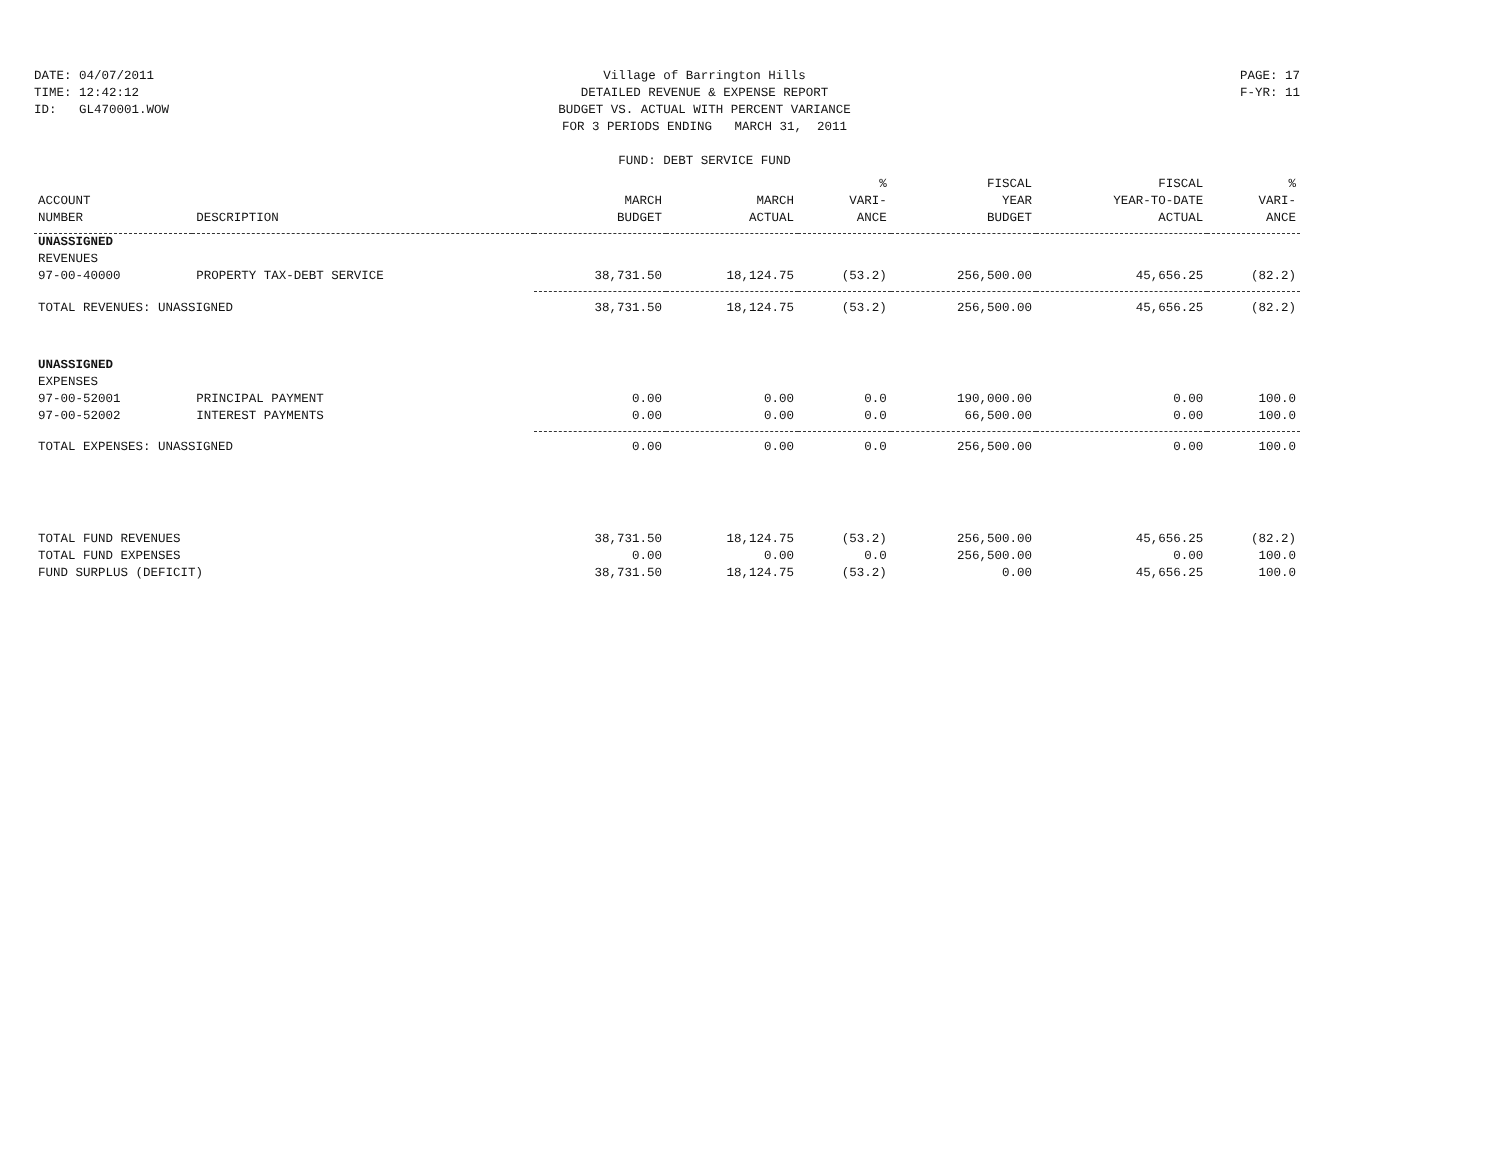DATE: 04/07/2011
TIME: 12:42:12
ID: GL470001.WOW
Village of Barrington Hills
DETAILED REVENUE & EXPENSE REPORT
BUDGET VS. ACTUAL WITH PERCENT VARIANCE
FOR 3 PERIODS ENDING MARCH 31, 2011
FUND: DEBT SERVICE FUND
PAGE: 17
F-YR: 11
| ACCOUNT NUMBER | DESCRIPTION | MARCH BUDGET | MARCH ACTUAL | % VARI- ANCE | FISCAL YEAR BUDGET | FISCAL YEAR-TO-DATE ACTUAL | % VARI- ANCE |
| --- | --- | --- | --- | --- | --- | --- | --- |
| UNASSIGNED | | | | | | | |
| REVENUES | | | | | | | |
| 97-00-40000 | PROPERTY TAX-DEBT SERVICE | 38,731.50 | 18,124.75 | (53.2) | 256,500.00 | 45,656.25 | (82.2) |
| TOTAL REVENUES: UNASSIGNED | | 38,731.50 | 18,124.75 | (53.2) | 256,500.00 | 45,656.25 | (82.2) |
| UNASSIGNED | | | | | | | |
| EXPENSES | | | | | | | |
| 97-00-52001 | PRINCIPAL PAYMENT | 0.00 | 0.00 | 0.0 | 190,000.00 | 0.00 | 100.0 |
| 97-00-52002 | INTEREST PAYMENTS | 0.00 | 0.00 | 0.0 | 66,500.00 | 0.00 | 100.0 |
| TOTAL EXPENSES: UNASSIGNED | | 0.00 | 0.00 | 0.0 | 256,500.00 | 0.00 | 100.0 |
| TOTAL FUND REVENUES | | 38,731.50 | 18,124.75 | (53.2) | 256,500.00 | 45,656.25 | (82.2) |
| TOTAL FUND EXPENSES | | 0.00 | 0.00 | 0.0 | 256,500.00 | 0.00 | 100.0 |
| FUND SURPLUS (DEFICIT) | | 38,731.50 | 18,124.75 | (53.2) | 0.00 | 45,656.25 | 100.0 |